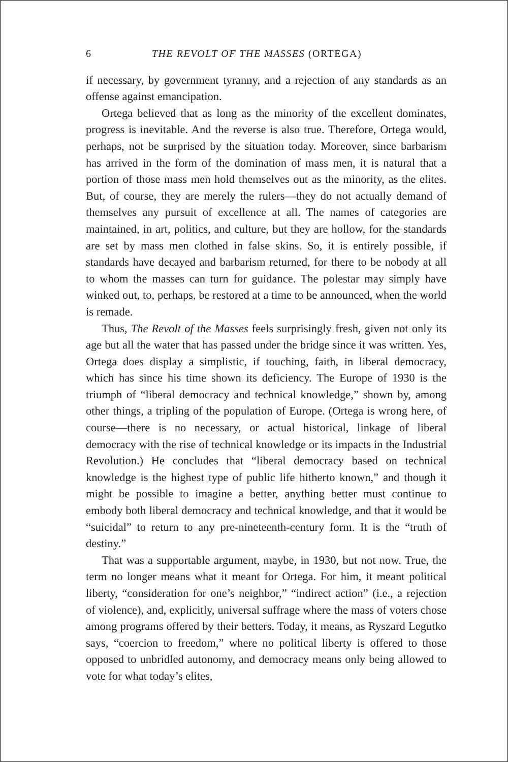6 THE REVOLT OF THE MASSES (ORTEGA)
if necessary, by government tyranny, and a rejection of any standards as an offense against emancipation.
Ortega believed that as long as the minority of the excellent dominates, progress is inevitable. And the reverse is also true. Therefore, Ortega would, perhaps, not be surprised by the situation today. Moreover, since barbarism has arrived in the form of the domination of mass men, it is natural that a portion of those mass men hold themselves out as the minority, as the elites. But, of course, they are merely the rulers—they do not actually demand of themselves any pursuit of excellence at all. The names of categories are maintained, in art, politics, and culture, but they are hollow, for the standards are set by mass men clothed in false skins. So, it is entirely possible, if standards have decayed and barbarism returned, for there to be nobody at all to whom the masses can turn for guidance. The polestar may simply have winked out, to, perhaps, be restored at a time to be announced, when the world is remade.
Thus, The Revolt of the Masses feels surprisingly fresh, given not only its age but all the water that has passed under the bridge since it was written. Yes, Ortega does display a simplistic, if touching, faith, in liberal democracy, which has since his time shown its deficiency. The Europe of 1930 is the triumph of “liberal democracy and technical knowledge,” shown by, among other things, a tripling of the population of Europe. (Ortega is wrong here, of course—there is no necessary, or actual historical, linkage of liberal democracy with the rise of technical knowledge or its impacts in the Industrial Revolution.) He concludes that “liberal democracy based on technical knowledge is the highest type of public life hitherto known,” and though it might be possible to imagine a better, anything better must continue to embody both liberal democracy and technical knowledge, and that it would be “suicidal” to return to any pre-nineteenth-century form. It is the “truth of destiny.”
That was a supportable argument, maybe, in 1930, but not now. True, the term no longer means what it meant for Ortega. For him, it meant political liberty, “consideration for one’s neighbor,” “indirect action” (i.e., a rejection of violence), and, explicitly, universal suffrage where the mass of voters chose among programs offered by their betters. Today, it means, as Ryszard Legutko says, “coercion to freedom,” where no political liberty is offered to those opposed to unbridled autonomy, and democracy means only being allowed to vote for what today’s elites,